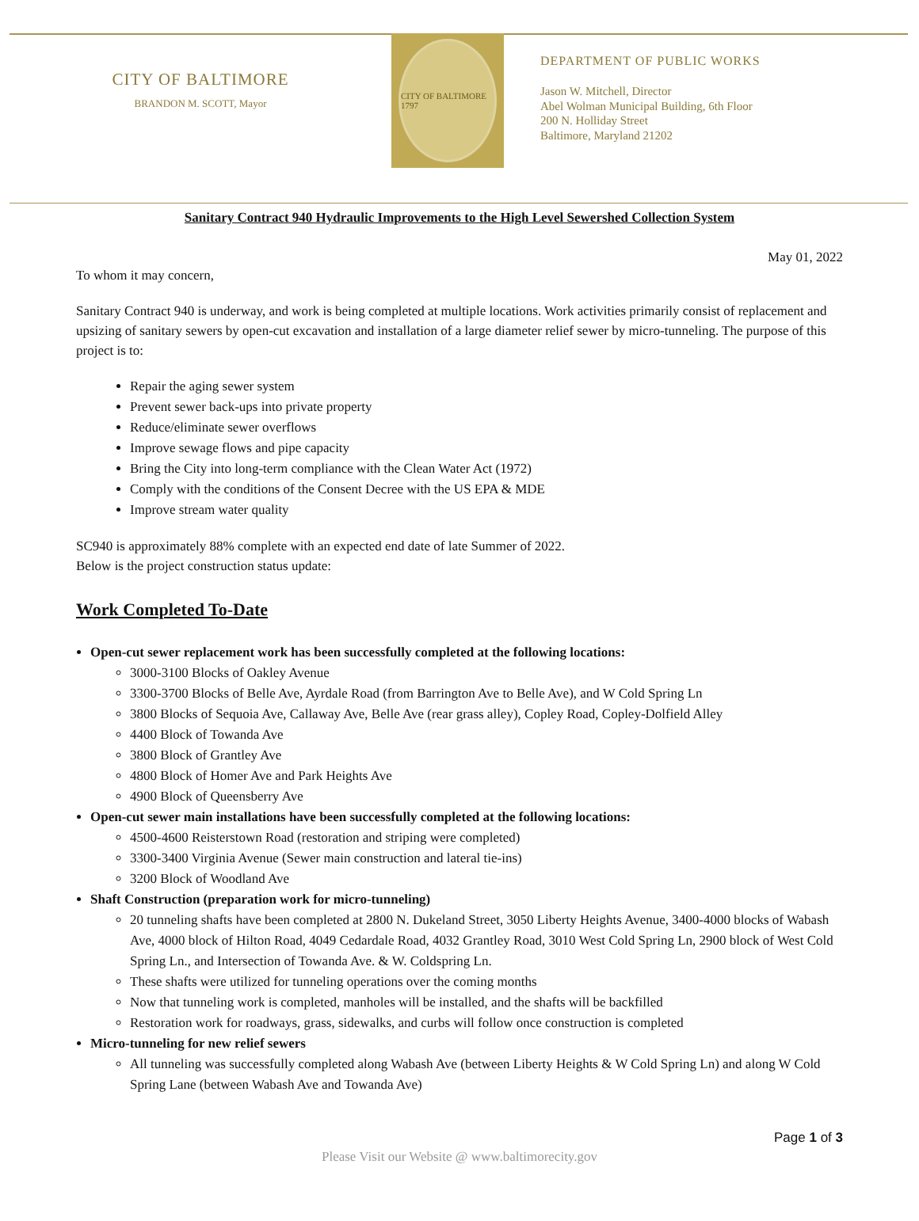CITY OF BALTIMORE
BRANDON M. SCOTT, Mayor
CITY OF BALTIMORE 1797
DEPARTMENT OF PUBLIC WORKS
Jason W. Mitchell, Director
Abel Wolman Municipal Building, 6th Floor
200 N. Holliday Street
Baltimore, Maryland 21202
Sanitary Contract 940 Hydraulic Improvements to the High Level Sewershed Collection System
May 01, 2022
To whom it may concern,
Sanitary Contract 940 is underway, and work is being completed at multiple locations. Work activities primarily consist of replacement and upsizing of sanitary sewers by open-cut excavation and installation of a large diameter relief sewer by micro-tunneling. The purpose of this project is to:
Repair the aging sewer system
Prevent sewer back-ups into private property
Reduce/eliminate sewer overflows
Improve sewage flows and pipe capacity
Bring the City into long-term compliance with the Clean Water Act (1972)
Comply with the conditions of the Consent Decree with the US EPA & MDE
Improve stream water quality
SC940 is approximately 88% complete with an expected end date of late Summer of 2022.
Below is the project construction status update:
Work Completed To-Date
Open-cut sewer replacement work has been successfully completed at the following locations:
3000-3100 Blocks of Oakley Avenue
3300-3700 Blocks of Belle Ave, Ayrdale Road (from Barrington Ave to Belle Ave), and W Cold Spring Ln
3800 Blocks of Sequoia Ave, Callaway Ave, Belle Ave (rear grass alley), Copley Road, Copley-Dolfield Alley
4400 Block of Towanda Ave
3800 Block of Grantley Ave
4800 Block of Homer Ave and Park Heights Ave
4900 Block of Queensberry Ave
Open-cut sewer main installations have been successfully completed at the following locations:
4500-4600 Reisterstown Road (restoration and striping were completed)
3300-3400 Virginia Avenue (Sewer main construction and lateral tie-ins)
3200 Block of Woodland Ave
Shaft Construction (preparation work for micro-tunneling)
20 tunneling shafts have been completed at 2800 N. Dukeland Street, 3050 Liberty Heights Avenue, 3400-4000 blocks of Wabash Ave, 4000 block of Hilton Road, 4049 Cedardale Road, 4032 Grantley Road, 3010 West Cold Spring Ln, 2900 block of West Cold Spring Ln., and Intersection of Towanda Ave. & W. Coldspring Ln.
These shafts were utilized for tunneling operations over the coming months
Now that tunneling work is completed, manholes will be installed, and the shafts will be backfilled
Restoration work for roadways, grass, sidewalks, and curbs will follow once construction is completed
Micro-tunneling for new relief sewers
All tunneling was successfully completed along Wabash Ave (between Liberty Heights & W Cold Spring Ln) and along W Cold Spring Lane (between Wabash Ave and Towanda Ave)
Page 1 of 3
Please Visit our Website @ www.baltimorecity.gov